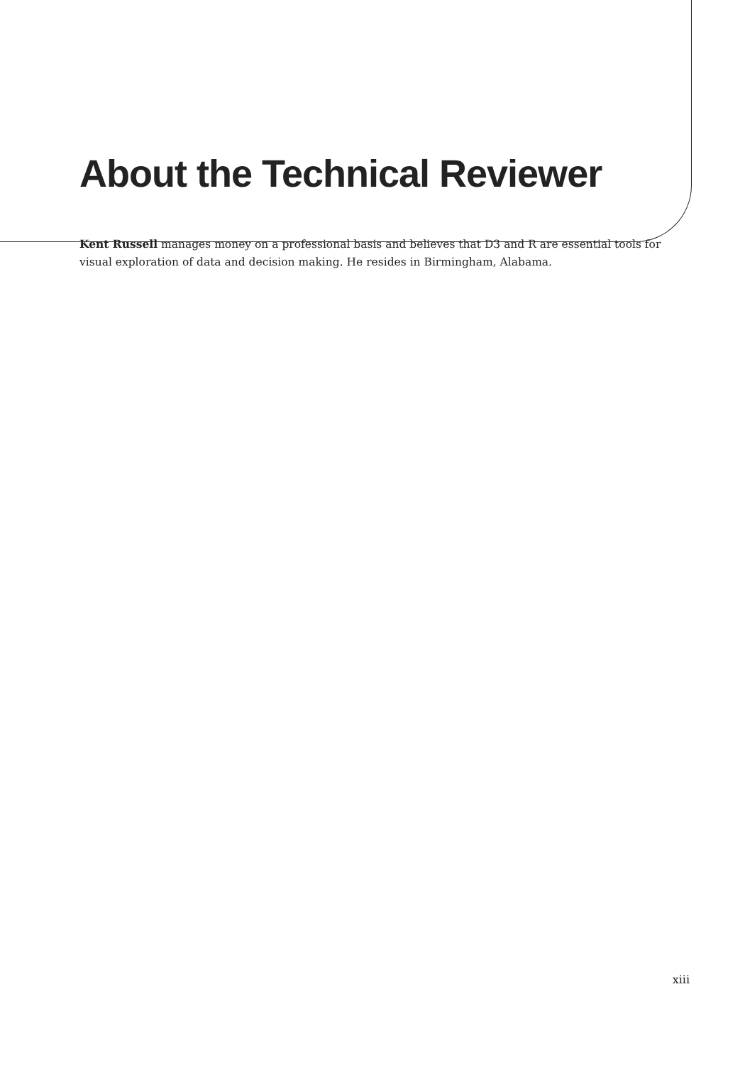About the Technical Reviewer
Kent Russell manages money on a professional basis and believes that D3 and R are essential tools for visual exploration of data and decision making. He resides in Birmingham, Alabama.
xiii